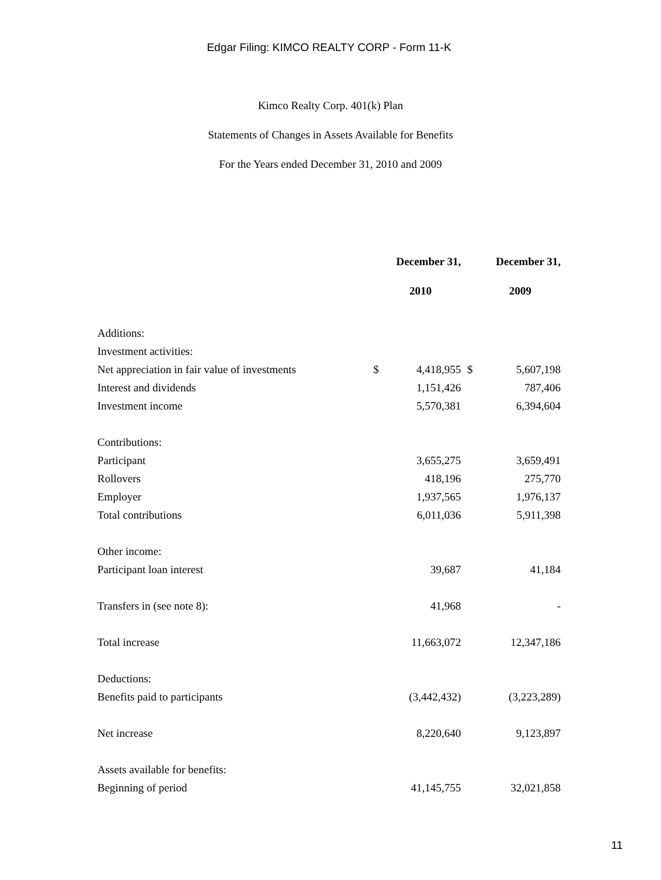Edgar Filing: KIMCO REALTY CORP - Form 11-K
Kimco Realty Corp. 401(k) Plan
Statements of Changes in Assets Available for Benefits
For the Years ended December 31, 2010 and 2009
| | December 31, | | December 31, | |
| --- | --- | --- | --- | --- |
| | 2010 | | 2009 | |
| Additions: | | | | |
| Investment activities: | | | | |
| Net appreciation in fair value of investments | $ | 4,418,955 | $ | 5,607,198 |
| Interest and dividends | | 1,151,426 | | 787,406 |
| Investment income | | 5,570,381 | | 6,394,604 |
| Contributions: | | | | |
| Participant | | 3,655,275 | | 3,659,491 |
| Rollovers | | 418,196 | | 275,770 |
| Employer | | 1,937,565 | | 1,976,137 |
| Total contributions | | 6,011,036 | | 5,911,398 |
| Other income: | | | | |
| Participant loan interest | | 39,687 | | 41,184 |
| Transfers in (see note 8): | | 41,968 | | - |
| Total increase | | 11,663,072 | | 12,347,186 |
| Deductions: | | | | |
| Benefits paid to participants | | (3,442,432) | | (3,223,289) |
| Net increase | | 8,220,640 | | 9,123,897 |
| Assets available for benefits: | | | | |
| Beginning of period | | 41,145,755 | | 32,021,858 |
11